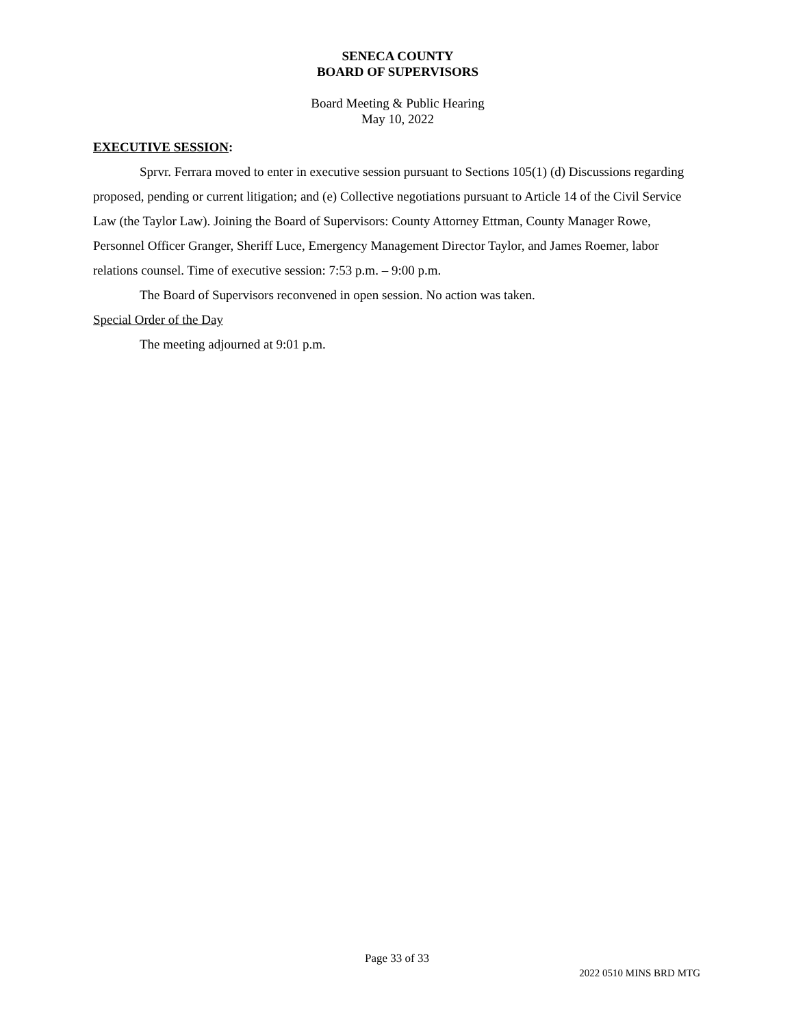SENECA COUNTY
BOARD OF SUPERVISORS
Board Meeting & Public Hearing
May 10, 2022
EXECUTIVE SESSION:
Sprvr. Ferrara moved to enter in executive session pursuant to Sections 105(1) (d) Discussions regarding proposed, pending or current litigation; and (e) Collective negotiations pursuant to Article 14 of the Civil Service Law (the Taylor Law). Joining the Board of Supervisors: County Attorney Ettman, County Manager Rowe, Personnel Officer Granger, Sheriff Luce, Emergency Management Director Taylor, and James Roemer, labor relations counsel. Time of executive session: 7:53 p.m. – 9:00 p.m.
The Board of Supervisors reconvened in open session. No action was taken.
Special Order of the Day
The meeting adjourned at 9:01 p.m.
Page 33 of 33
2022 0510 MINS BRD MTG